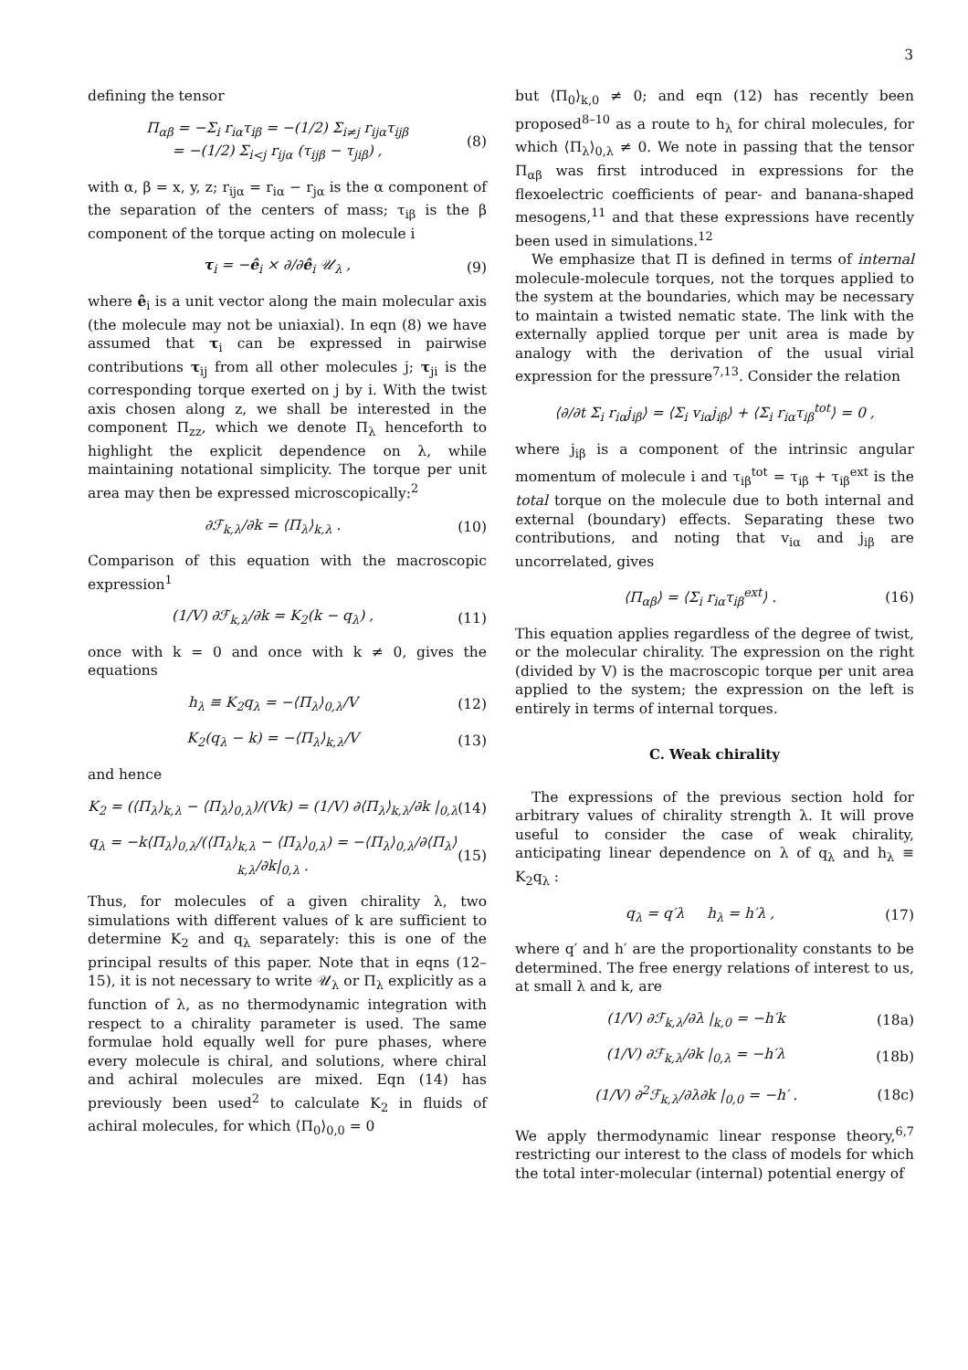3
defining the tensor
Π<sub>αβ</sub> = −Σ<sub>i</sub> r<sub>iα</sub>τ<sub>iβ</sub> = −(1/2) Σ<sub>i≠j</sub> r<sub>ijα</sub>τ<sub>ijβ</sub>
= −(1/2) Σ<sub>i<j</sub> r<sub>ijα</sub> (τ<sub>ijβ</sub> − τ<sub>jiβ</sub>) ,
(8)
with α, β = x, y, z; r<sub>ijα</sub> = r<sub>iα</sub> − r<sub>jα</sub> is the α component of the separation of the centers of mass; τ<sub>iβ</sub> is the β component of the torque acting on molecule i
τ<sub>i</sub> = −ê<sub>i</sub> × ∂/∂ê<sub>i</sub> 𝒰<sub>λ</sub> , (9)
where ê<sub>i</sub> is a unit vector along the main molecular axis (the molecule may not be uniaxial). In eqn (8) we have assumed that τ<sub>i</sub> can be expressed in pairwise contributions τ<sub>ij</sub> from all other molecules j; τ<sub>ji</sub> is the corresponding torque exerted on j by i. With the twist axis chosen along z, we shall be interested in the component Π<sub>zz</sub>, which we denote Π<sub>λ</sub> henceforth to highlight the explicit dependence on λ, while maintaining notational simplicity. The torque per unit area may then be expressed microscopically:<sup>2</sup>
∂ℱ<sub>k,λ</sub>/∂k = ⟨Π<sub>λ</sub>⟩<sub>k,λ</sub> . (10)
Comparison of this equation with the macroscopic expression<sup>1</sup>
(1/V) ∂ℱ<sub>k,λ</sub>/∂k = K<sub>2</sub>(k − q<sub>λ</sub>) , (11)
once with k = 0 and once with k ≠ 0, gives the equations
h<sub>λ</sub> ≡ K<sub>2</sub>q<sub>λ</sub> = −⟨Π<sub>λ</sub>⟩<sub>0,λ</sub>/V (12)
K<sub>2</sub>(q<sub>λ</sub> − k) = −⟨Π<sub>λ</sub>⟩<sub>k,λ</sub>/V (13)
and hence
K<sub>2</sub> = (⟨Π<sub>λ</sub>⟩<sub>k,λ</sub> − ⟨Π<sub>λ</sub>⟩<sub>0,λ</sub>)/(Vk) = (1/V) ∂⟨Π<sub>λ</sub>⟩<sub>k,λ</sub>/∂k |<sub>0,λ</sub>
(14)
q<sub>λ</sub> = −k⟨Π<sub>λ</sub>⟩<sub>0,λ</sub>/(⟨Π<sub>λ</sub>⟩<sub>k,λ</sub> − ⟨Π<sub>λ</sub>⟩<sub>0,λ</sub>) = −⟨Π<sub>λ</sub>⟩<sub>0,λ</sub>/∂⟨Π<sub>λ</sub>⟩<sub>k,λ</sub>/∂k|<sub>0,λ</sub> .
(15)
Thus, for molecules of a given chirality λ, two simulations with different values of k are sufficient to determine K<sub>2</sub> and q<sub>λ</sub> separately: this is one of the principal results of this paper. Note that in eqns (12–15), it is not necessary to write 𝒰<sub>λ</sub> or Π<sub>λ</sub> explicitly as a function of λ, as no thermodynamic integration with respect to a chirality parameter is used. The same formulae hold equally well for pure phases, where every molecule is chiral, and solutions, where chiral and achiral molecules are mixed. Eqn (14) has previously been used<sup>2</sup> to calculate K<sub>2</sub> in fluids of achiral molecules, for which ⟨Π<sub>0</sub>⟩<sub>0,0</sub> = 0
but ⟨Π<sub>0</sub>⟩<sub>k,0</sub> ≠ 0; and eqn (12) has recently been proposed<sup>8–10</sup> as a route to h<sub>λ</sub> for chiral molecules, for which ⟨Π<sub>λ</sub>⟩<sub>0,λ</sub> ≠ 0. We note in passing that the tensor Π<sub>αβ</sub> was first introduced in expressions for the flexoelectric coefficients of pear- and banana-shaped mesogens,<sup>11</sup> and that these expressions have recently been used in simulations.<sup>12</sup>
We emphasize that Π is defined in terms of internal molecule-molecule torques, not the torques applied to the system at the boundaries, which may be necessary to maintain a twisted nematic state. The link with the externally applied torque per unit area is made by analogy with the derivation of the usual virial expression for the pressure<sup>7,13</sup>. Consider the relation
⟨∂/∂t Σ<sub>i</sub> r<sub>iα</sub>j<sub>iβ</sub>⟩ = ⟨Σ<sub>i</sub> v<sub>iα</sub>j<sub>iβ</sub>⟩ + ⟨Σ<sub>i</sub> r<sub>iα</sub>τ<sub>iβ</sub><sup>tot</sup>⟩ = 0 ,
where j<sub>iβ</sub> is a component of the intrinsic angular momentum of molecule i and τ<sub>iβ</sub><sup>tot</sup> = τ<sub>iβ</sub> + τ<sub>iβ</sub><sup>ext</sup> is the total torque on the molecule due to both internal and external (boundary) effects. Separating these two contributions, and noting that v<sub>iα</sub> and j<sub>iβ</sub> are uncorrelated, gives
⟨Π<sub>αβ</sub>⟩ = ⟨Σ<sub>i</sub> r<sub>iα</sub>τ<sub>iβ</sub><sup>ext</sup>⟩ . (16)
This equation applies regardless of the degree of twist, or the molecular chirality. The expression on the right (divided by V) is the macroscopic torque per unit area applied to the system; the expression on the left is entirely in terms of internal torques.
C. Weak chirality
The expressions of the previous section hold for arbitrary values of chirality strength λ. It will prove useful to consider the case of weak chirality, anticipating linear dependence on λ of q<sub>λ</sub> and h<sub>λ</sub> ≡ K<sub>2</sub>q<sub>λ</sub> :
q<sub>λ</sub> = q′λ h<sub>λ</sub> = h′λ , (17)
where q′ and h′ are the proportionality constants to be determined. The free energy relations of interest to us, at small λ and k, are
(1/V) ∂ℱ<sub>k,λ</sub>/∂λ |<sub>k,0</sub> = −h′k (18a)
(1/V) ∂ℱ<sub>k,λ</sub>/∂k |<sub>0,λ</sub> = −h′λ (18b)
(1/V) ∂<sup>2</sup>ℱ<sub>k,λ</sub>/∂λ∂k |<sub>0,0</sub> = −h′ . (18c)
We apply thermodynamic linear response theory,<sup>6,7</sup> restricting our interest to the class of models for which the total inter-molecular (internal) potential energy of